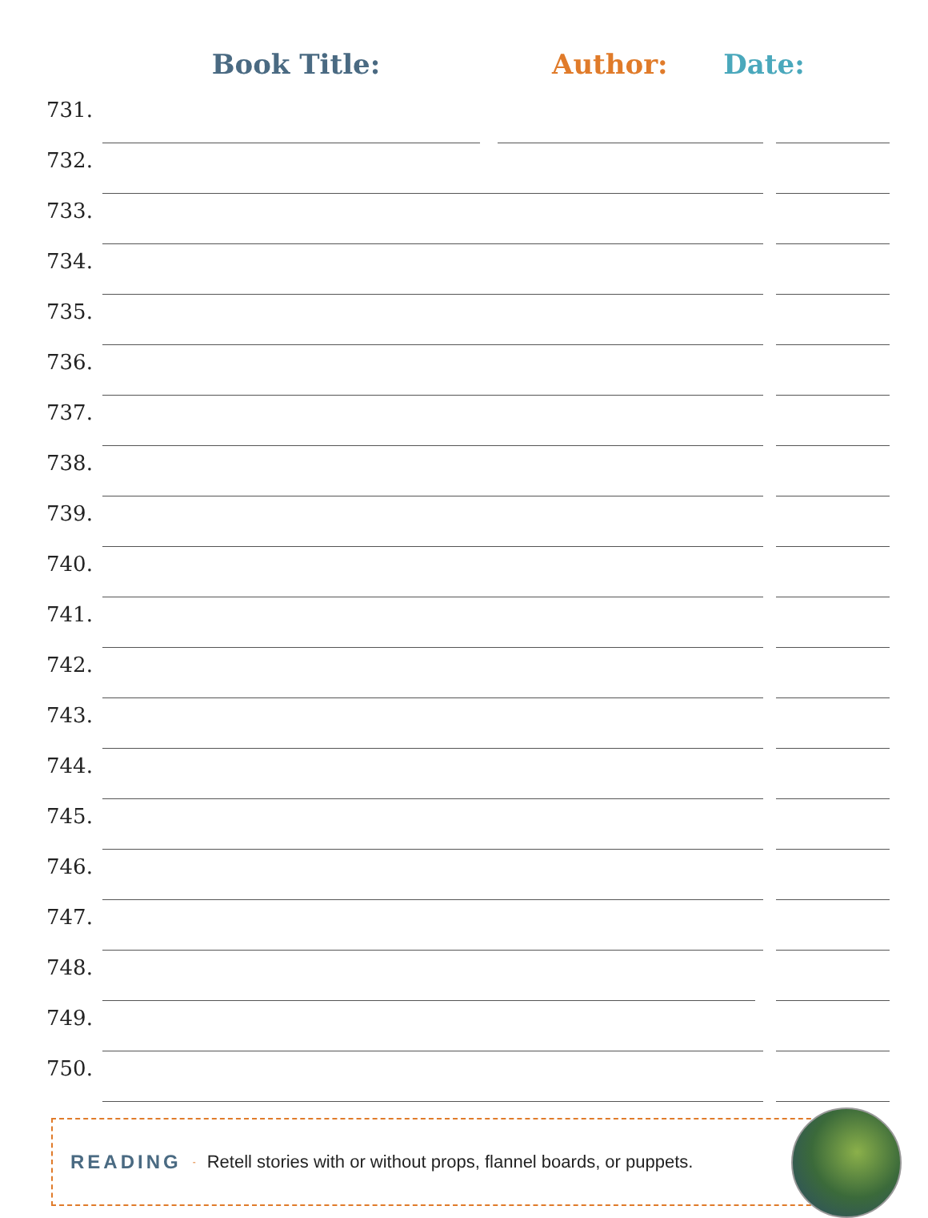Book Title:
Author:
Date:
| 731. | | | |
| 732. | | | |
| 733. | | | |
| 734. | | | |
| 735. | | | |
| 736. | | | |
| 737. | | | |
| 738. | | | |
| 739. | | | |
| 740. | | | |
| 741. | | | |
| 742. | | | |
| 743. | | | |
| 744. | | | |
| 745. | | | |
| 746. | | | |
| 747. | | | |
| 748. | | | |
| 749. | | | |
| 750. | | | |
READING - Retell stories with or without props, flannel boards, or puppets.